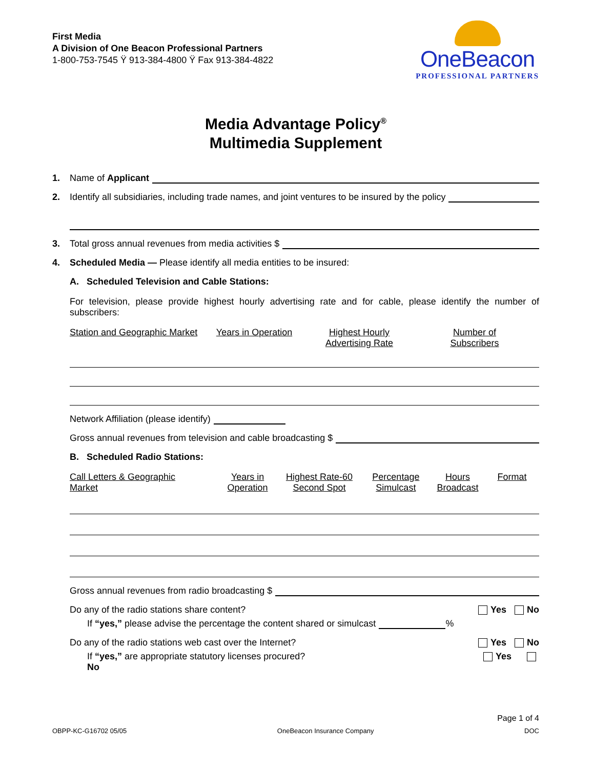First Media
A Division of One Beacon Professional Partners
1-800-753-7545 Ÿ 913-384-4800 Ÿ Fax 913-384-4822
OneBeacon
PROFESSIONAL PARTNERS
Media Advantage Policy<sup>®</sup>
Multimedia Supplement
1. Name of Applicant
2. Identify all subsidiaries, including trade names, and joint ventures to be insured by the policy
3. Total gross annual revenues from media activities $
4. Scheduled Media — Please identify all media entities to be insured:
A. Scheduled Television and Cable Stations:
For television, please provide highest hourly advertising rate and for cable, please identify the number of subscribers:
Station and Geographic Market Years in Operation Highest Hourly
Advertising Rate Number of
Subscribers
Network Affiliation (please identify)
Gross annual revenues from television and cable broadcasting $
B. Scheduled Radio Stations:
Call Letters & Geographic
Market Years in
Operation Highest Rate-60
Second Spot Percentage
Simulcast Hours
Broadcast Format
Gross annual revenues from radio broadcasting $
Do any of the radio stations share content? Yes No
If “yes,” please advise the percentage the content shared or simulcast %
Do any of the radio stations web cast over the Internet? Yes No
If “yes,” are appropriate statutory licenses procured?
No Yes
Page 1 of 4
OBPP-KC-G16702 05/05 OneBeacon Insurance Company DOC